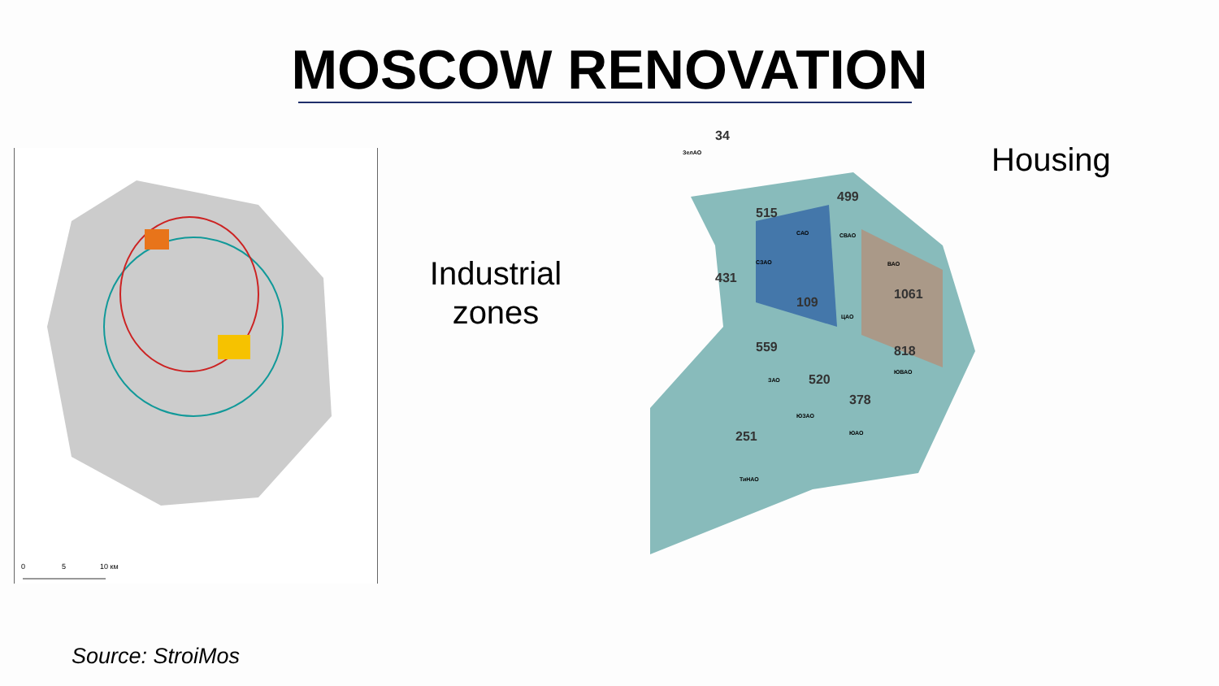MOSCOW RENOVATION
0
5
10 км
Industrial
zones
34
515
499
431
109
1061
559
520
818
378
251
ЗелАО
САО
СВАО
СЗАО
ВАО
ЦАО
ЗАО
ЮВАО
ЮЗАО
ЮАО
ТиНАО
Housing
Source: StroiMos